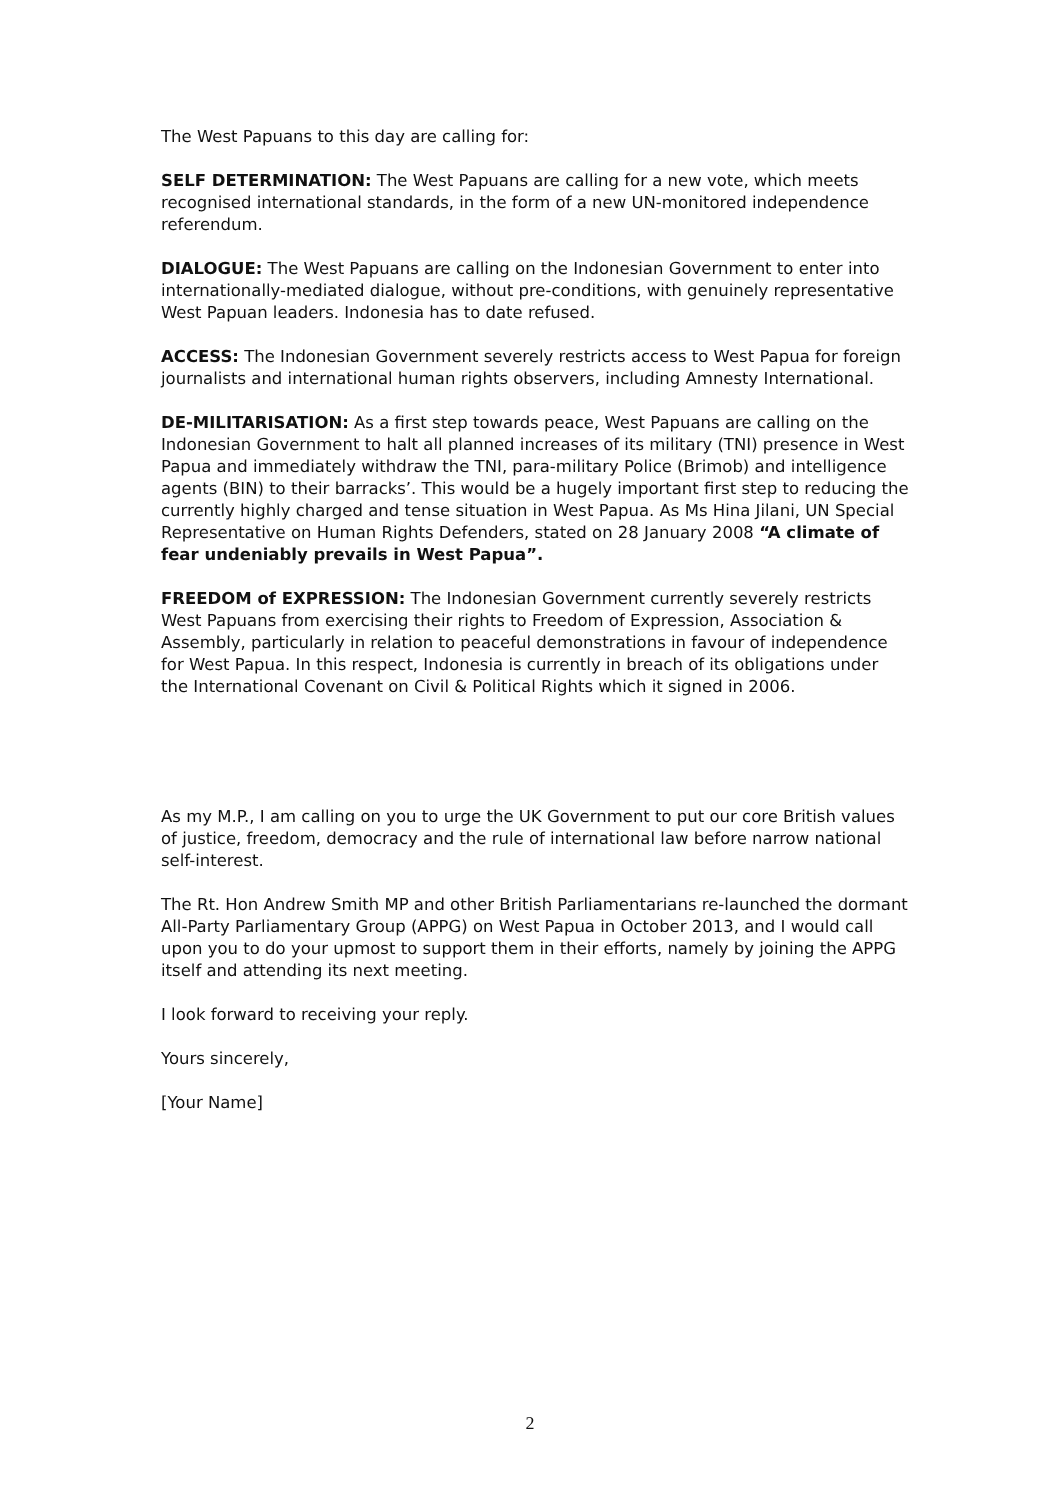The West Papuans to this day are calling for:
SELF DETERMINATION: The West Papuans are calling for a new vote, which meets recognised international standards, in the form of a new UN-monitored independence referendum.
DIALOGUE: The West Papuans are calling on the Indonesian Government to enter into internationally-mediated dialogue, without pre-conditions, with genuinely representative West Papuan leaders. Indonesia has to date refused.
ACCESS: The Indonesian Government severely restricts access to West Papua for foreign journalists and international human rights observers, including Amnesty International.
DE-MILITARISATION: As a first step towards peace, West Papuans are calling on the Indonesian Government to halt all planned increases of its military (TNI) presence in West Papua and immediately withdraw the TNI, para-military Police (Brimob) and intelligence agents (BIN) to their barracks’. This would be a hugely important first step to reducing the currently highly charged and tense situation in West Papua. As Ms Hina Jilani, UN Special Representative on Human Rights Defenders, stated on 28 January 2008 “A climate of fear undeniably prevails in West Papua”.
FREEDOM of EXPRESSION: The Indonesian Government currently severely restricts West Papuans from exercising their rights to Freedom of Expression, Association & Assembly, particularly in relation to peaceful demonstrations in favour of independence for West Papua. In this respect, Indonesia is currently in breach of its obligations under the International Covenant on Civil & Political Rights which it signed in 2006.
As my M.P., I am calling on you to urge the UK Government to put our core British values of justice, freedom, democracy and the rule of international law before narrow national self-interest.
The Rt. Hon Andrew Smith MP and other British Parliamentarians re-launched the dormant All-Party Parliamentary Group (APPG) on West Papua in October 2013, and I would call upon you to do your upmost to support them in their efforts, namely by joining the APPG itself and attending its next meeting.
I look forward to receiving your reply.
Yours sincerely,
[Your Name]
2